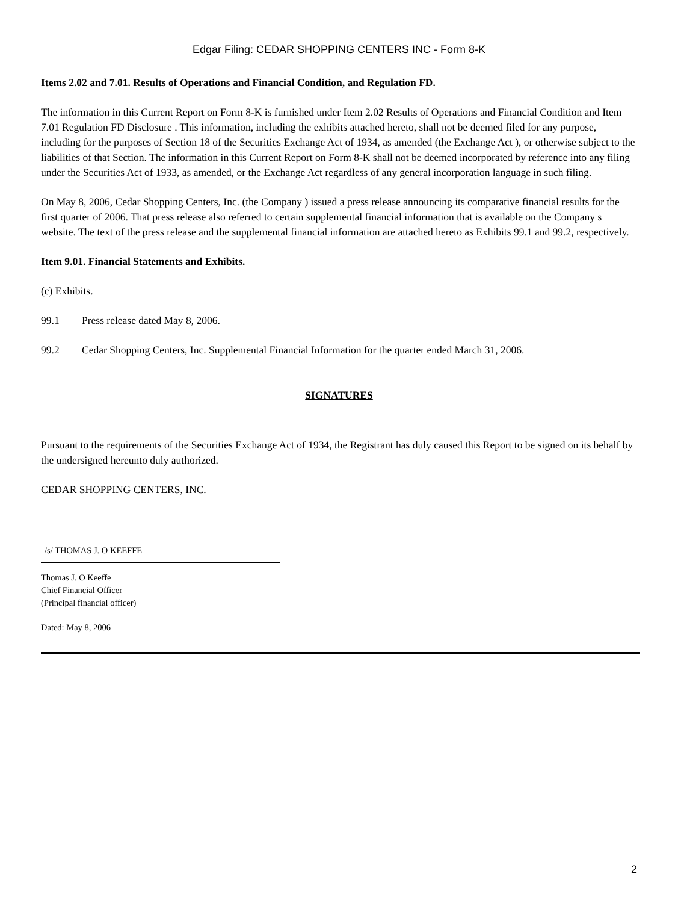Edgar Filing: CEDAR SHOPPING CENTERS INC - Form 8-K
Items 2.02 and 7.01. Results of Operations and Financial Condition, and Regulation FD.
The information in this Current Report on Form 8-K is furnished under Item 2.02 Results of Operations and Financial Condition and Item 7.01 Regulation FD Disclosure . This information, including the exhibits attached hereto, shall not be deemed filed for any purpose, including for the purposes of Section 18 of the Securities Exchange Act of 1934, as amended (the Exchange Act ), or otherwise subject to the liabilities of that Section. The information in this Current Report on Form 8-K shall not be deemed incorporated by reference into any filing under the Securities Act of 1933, as amended, or the Exchange Act regardless of any general incorporation language in such filing.
On May 8, 2006, Cedar Shopping Centers, Inc. (the Company ) issued a press release announcing its comparative financial results for the first quarter of 2006. That press release also referred to certain supplemental financial information that is available on the Company s website. The text of the press release and the supplemental financial information are attached hereto as Exhibits 99.1 and 99.2, respectively.
Item 9.01. Financial Statements and Exhibits.
(c) Exhibits.
99.1 Press release dated May 8, 2006.
99.2 Cedar Shopping Centers, Inc. Supplemental Financial Information for the quarter ended March 31, 2006.
SIGNATURES
Pursuant to the requirements of the Securities Exchange Act of 1934, the Registrant has duly caused this Report to be signed on its behalf by the undersigned hereunto duly authorized.
CEDAR SHOPPING CENTERS, INC.
/s/ THOMAS J. O KEEFFE
Thomas J. O Keeffe
Chief Financial Officer
(Principal financial officer)
Dated: May 8, 2006
2